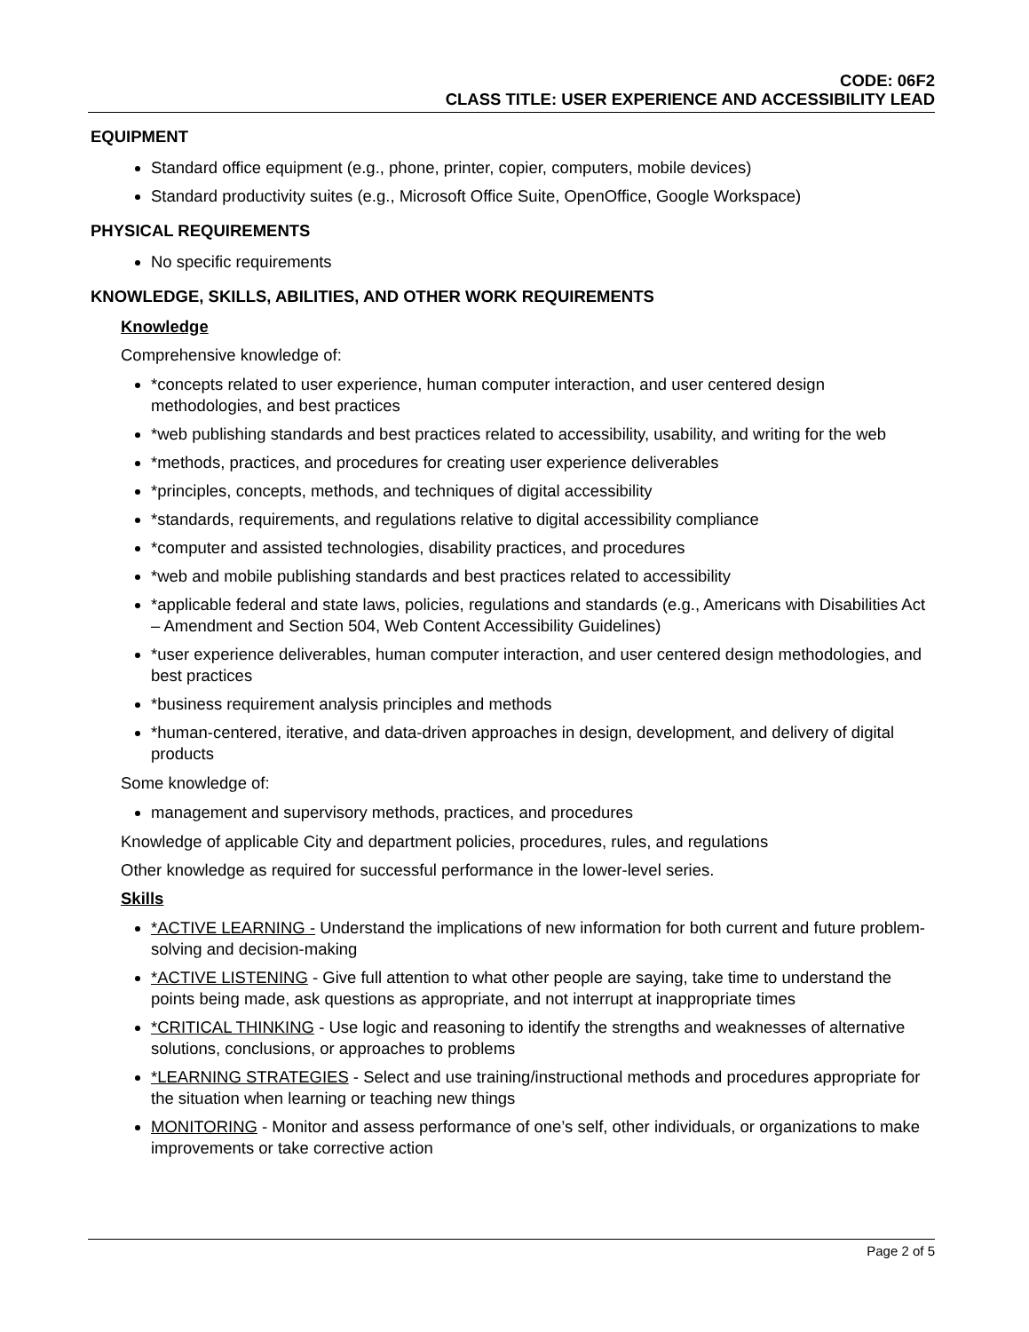CODE: 06F2
CLASS TITLE: USER EXPERIENCE AND ACCESSIBILITY LEAD
EQUIPMENT
Standard office equipment (e.g., phone, printer, copier, computers, mobile devices)
Standard productivity suites (e.g., Microsoft Office Suite, OpenOffice, Google Workspace)
PHYSICAL REQUIREMENTS
No specific requirements
KNOWLEDGE, SKILLS, ABILITIES, AND OTHER WORK REQUIREMENTS
Knowledge
Comprehensive knowledge of:
*concepts related to user experience, human computer interaction, and user centered design methodologies, and best practices
*web publishing standards and best practices related to accessibility, usability, and writing for the web
*methods, practices, and procedures for creating user experience deliverables
*principles, concepts, methods, and techniques of digital accessibility
*standards, requirements, and regulations relative to digital accessibility compliance
*computer and assisted technologies, disability practices, and procedures
*web and mobile publishing standards and best practices related to accessibility
*applicable federal and state laws, policies, regulations and standards (e.g., Americans with Disabilities Act – Amendment and Section 504, Web Content Accessibility Guidelines)
*user experience deliverables, human computer interaction, and user centered design methodologies, and best practices
*business requirement analysis principles and methods
*human-centered, iterative, and data-driven approaches in design, development, and delivery of digital products
Some knowledge of:
management and supervisory methods, practices, and procedures
Knowledge of applicable City and department policies, procedures, rules, and regulations
Other knowledge as required for successful performance in the lower-level series.
Skills
*ACTIVE LEARNING - Understand the implications of new information for both current and future problem-solving and decision-making
*ACTIVE LISTENING - Give full attention to what other people are saying, take time to understand the points being made, ask questions as appropriate, and not interrupt at inappropriate times
*CRITICAL THINKING - Use logic and reasoning to identify the strengths and weaknesses of alternative solutions, conclusions, or approaches to problems
*LEARNING STRATEGIES - Select and use training/instructional methods and procedures appropriate for the situation when learning or teaching new things
MONITORING - Monitor and assess performance of one’s self, other individuals, or organizations to make improvements or take corrective action
Page 2 of 5